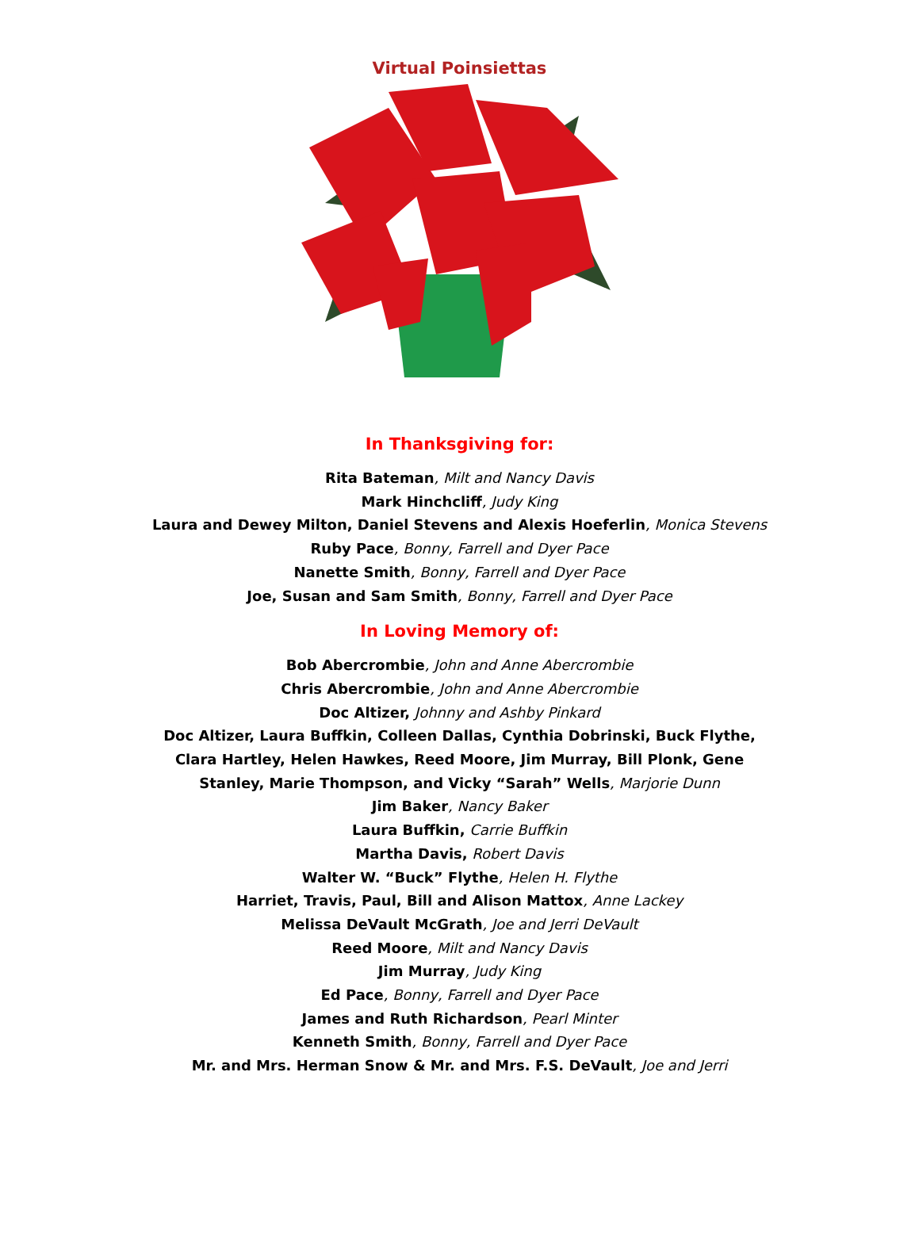Virtual Poinsiettas
In Thanksgiving for:
Rita Bateman, Milt and Nancy Davis
Mark Hinchcliff, Judy King
Laura and Dewey Milton, Daniel Stevens and Alexis Hoeferlin, Monica Stevens
Ruby Pace, Bonny, Farrell and Dyer Pace
Nanette Smith, Bonny, Farrell and Dyer Pace
Joe, Susan and Sam Smith, Bonny, Farrell and Dyer Pace
In Loving Memory of:
Bob Abercrombie, John and Anne Abercrombie
Chris Abercrombie, John and Anne Abercrombie
Doc Altizer, Johnny and Ashby Pinkard
Doc Altizer, Laura Buffkin, Colleen Dallas, Cynthia Dobrinski, Buck Flythe, Clara Hartley, Helen Hawkes, Reed Moore, Jim Murray, Bill Plonk, Gene Stanley, Marie Thompson, and Vicky “Sarah” Wells, Marjorie Dunn
Jim Baker, Nancy Baker
Laura Buffkin, Carrie Buffkin
Martha Davis, Robert Davis
Walter W. “Buck” Flythe, Helen H. Flythe
Harriet, Travis, Paul, Bill and Alison Mattox, Anne Lackey
Melissa DeVault McGrath, Joe and Jerri DeVault
Reed Moore, Milt and Nancy Davis
Jim Murray, Judy King
Ed Pace, Bonny, Farrell and Dyer Pace
James and Ruth Richardson, Pearl Minter
Kenneth Smith, Bonny, Farrell and Dyer Pace
Mr. and Mrs. Herman Snow & Mr. and Mrs. F.S. DeVault, Joe and Jerri